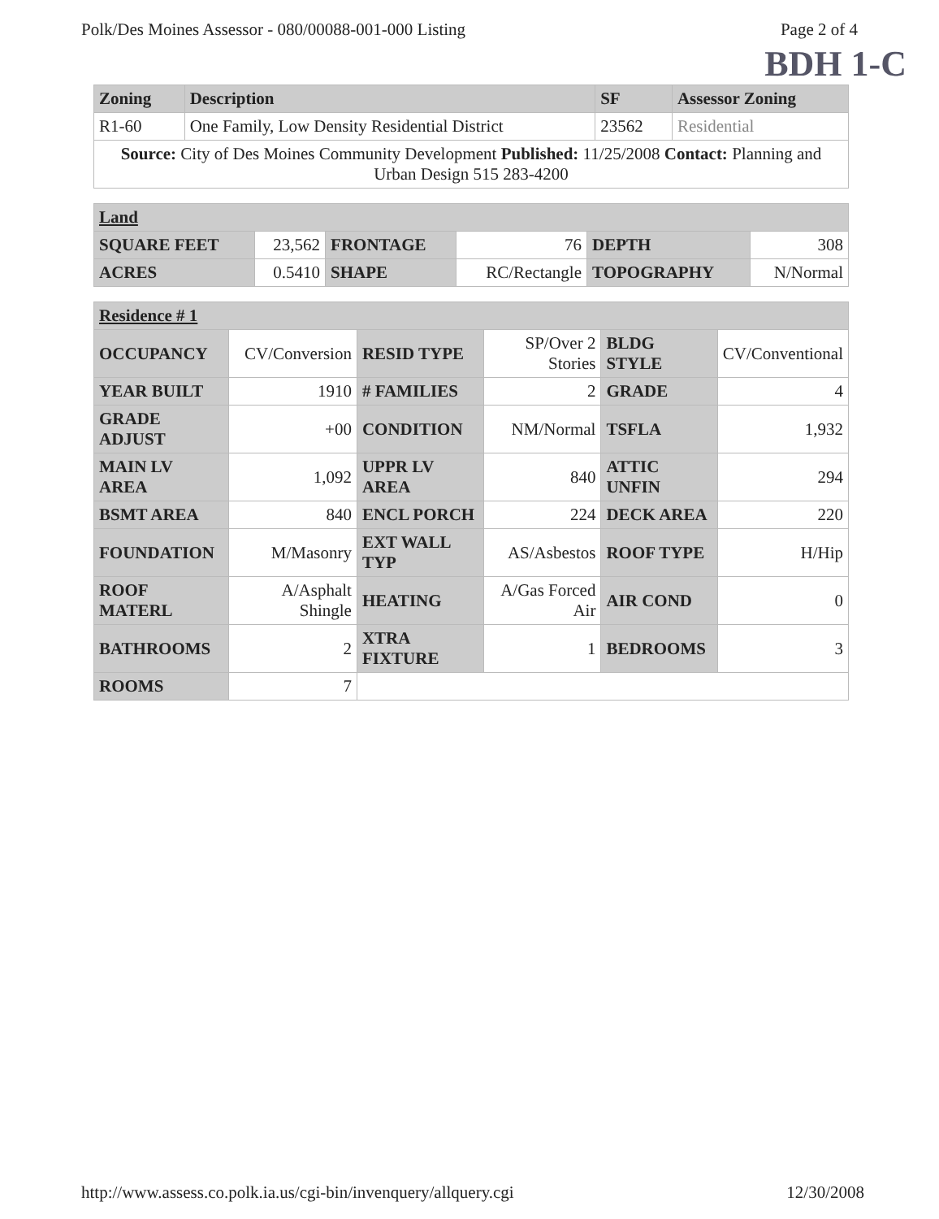Polk/Des Moines Assessor - 080/00088-001-000 Listing Page 2 of 4
BDH 1-C
| Zoning | Description | SF | Assessor Zoning |
| --- | --- | --- | --- |
| R1-60 | One Family, Low Density Residential District | 23562 | Residential |
| Source: City of Des Moines Community Development Published: 11/25/2008 Contact: Planning and Urban Design 515 283-4200 | | | |
| Land | | | | | |
| SQUARE FEET | 23,562 | FRONTAGE | 76 | DEPTH | 308 |
| ACRES | 0.5410 | SHAPE | RC/Rectangle | TOPOGRAPHY | N/Normal |
| Residence # 1 | | | | | |
| OCCUPANCY | CV/Conversion | RESID TYPE | SP/Over 2 Stories | BLDG STYLE | CV/Conventional |
| YEAR BUILT | 1910 | # FAMILIES | 2 | GRADE | 4 |
| GRADE ADJUST | +00 | CONDITION | NM/Normal | TSFLA | 1,932 |
| MAIN LV AREA | 1,092 | UPPR LV AREA | 840 | ATTIC UNFIN | 294 |
| BSMT AREA | 840 | ENCL PORCH | 224 | DECK AREA | 220 |
| FOUNDATION | M/Masonry | EXT WALL TYP | AS/Asbestos | ROOF TYPE | H/Hip |
| ROOF MATERL | A/Asphalt Shingle | HEATING | A/Gas Forced Air | AIR COND | 0 |
| BATHROOMS | 2 | XTRA FIXTURE | 1 | BEDROOMS | 3 |
| ROOMS | 7 | | | | |
http://www.assess.co.polk.ia.us/cgi-bin/invenquery/allquery.cgi 12/30/2008